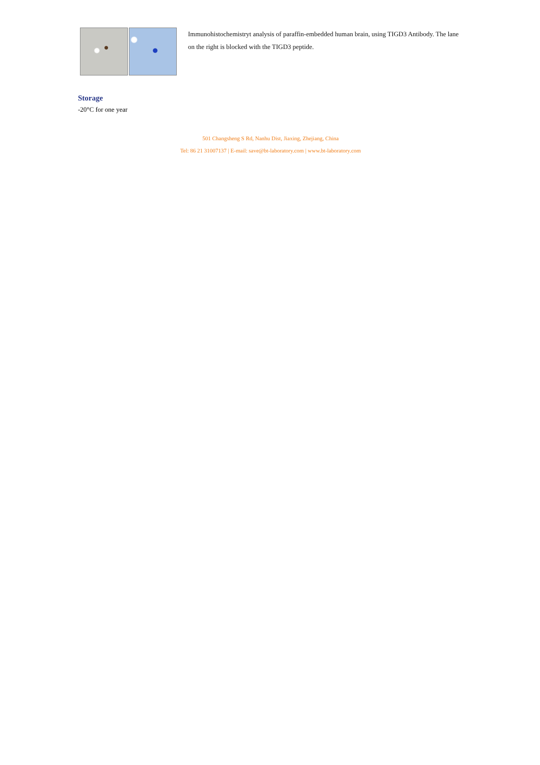Immunohistochemistryt analysis of paraffin-embedded human brain, using TIGD3 Antibody. The lane on the right is blocked with the TIGD3 peptide.
Storage
-20°C for one year
501 Changsheng S Rd, Nanhu Dist, Jiaxing, Zhejiang, China
Tel: 86 21 31007137 | E-mail: save@bt-laboratory.com | www.bt-laboratory.com